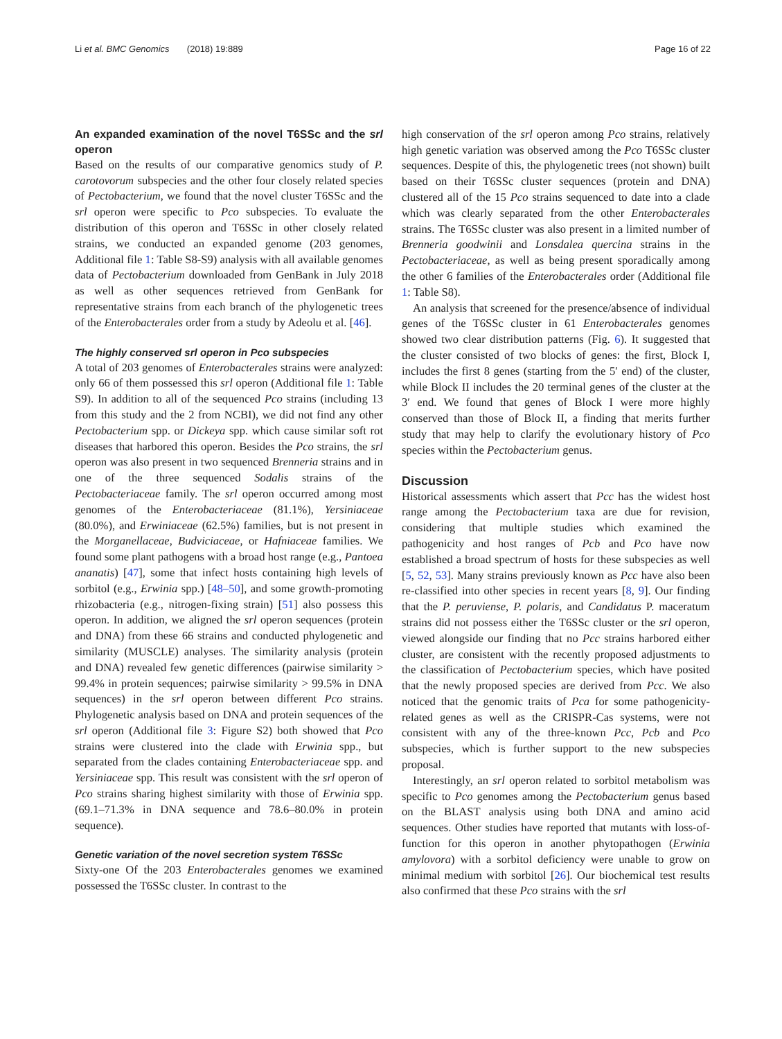Li et al. BMC Genomics (2018) 19:889 Page 16 of 22
An expanded examination of the novel T6SSc and the srl operon
Based on the results of our comparative genomics study of P. carotovorum subspecies and the other four closely related species of Pectobacterium, we found that the novel cluster T6SSc and the srl operon were specific to Pco subspecies. To evaluate the distribution of this operon and T6SSc in other closely related strains, we conducted an expanded genome (203 genomes, Additional file 1: Table S8-S9) analysis with all available genomes data of Pectobacterium downloaded from GenBank in July 2018 as well as other sequences retrieved from GenBank for representative strains from each branch of the phylogenetic trees of the Enterobacterales order from a study by Adeolu et al. [46].
The highly conserved srl operon in Pco subspecies
A total of 203 genomes of Enterobacterales strains were analyzed: only 66 of them possessed this srl operon (Additional file 1: Table S9). In addition to all of the sequenced Pco strains (including 13 from this study and the 2 from NCBI), we did not find any other Pectobacterium spp. or Dickeya spp. which cause similar soft rot diseases that harbored this operon. Besides the Pco strains, the srl operon was also present in two sequenced Brenneria strains and in one of the three sequenced Sodalis strains of the Pectobacteriaceae family. The srl operon occurred among most genomes of the Enterobacteriaceae (81.1%), Yersiniaceae (80.0%), and Erwiniaceae (62.5%) families, but is not present in the Morganellaceae, Budviciaceae, or Hafniaceae families. We found some plant pathogens with a broad host range (e.g., Pantoea ananatis) [47], some that infect hosts containing high levels of sorbitol (e.g., Erwinia spp.) [48–50], and some growth-promoting rhizobacteria (e.g., nitrogen-fixing strain) [51] also possess this operon. In addition, we aligned the srl operon sequences (protein and DNA) from these 66 strains and conducted phylogenetic and similarity (MUSCLE) analyses. The similarity analysis (protein and DNA) revealed few genetic differences (pairwise similarity > 99.4% in protein sequences; pairwise similarity > 99.5% in DNA sequences) in the srl operon between different Pco strains. Phylogenetic analysis based on DNA and protein sequences of the srl operon (Additional file 3: Figure S2) both showed that Pco strains were clustered into the clade with Erwinia spp., but separated from the clades containing Enterobacteriaceae spp. and Yersiniaceae spp. This result was consistent with the srl operon of Pco strains sharing highest similarity with those of Erwinia spp. (69.1–71.3% in DNA sequence and 78.6–80.0% in protein sequence).
Genetic variation of the novel secretion system T6SSc
Sixty-one Of the 203 Enterobacterales genomes we examined possessed the T6SSc cluster. In contrast to the
high conservation of the srl operon among Pco strains, relatively high genetic variation was observed among the Pco T6SSc cluster sequences. Despite of this, the phylogenetic trees (not shown) built based on their T6SSc cluster sequences (protein and DNA) clustered all of the 15 Pco strains sequenced to date into a clade which was clearly separated from the other Enterobacterales strains. The T6SSc cluster was also present in a limited number of Brenneria goodwinii and Lonsdalea quercina strains in the Pectobacteriaceae, as well as being present sporadically among the other 6 families of the Enterobacterales order (Additional file 1: Table S8).
An analysis that screened for the presence/absence of individual genes of the T6SSc cluster in 61 Enterobacterales genomes showed two clear distribution patterns (Fig. 6). It suggested that the cluster consisted of two blocks of genes: the first, Block I, includes the first 8 genes (starting from the 5′ end) of the cluster, while Block II includes the 20 terminal genes of the cluster at the 3′ end. We found that genes of Block I were more highly conserved than those of Block II, a finding that merits further study that may help to clarify the evolutionary history of Pco species within the Pectobacterium genus.
Discussion
Historical assessments which assert that Pcc has the widest host range among the Pectobacterium taxa are due for revision, considering that multiple studies which examined the pathogenicity and host ranges of Pcb and Pco have now established a broad spectrum of hosts for these subspecies as well [5, 52, 53]. Many strains previously known as Pcc have also been re-classified into other species in recent years [8, 9]. Our finding that the P. peruviense, P. polaris, and Candidatus P. maceratum strains did not possess either the T6SSc cluster or the srl operon, viewed alongside our finding that no Pcc strains harbored either cluster, are consistent with the recently proposed adjustments to the classification of Pectobacterium species, which have posited that the newly proposed species are derived from Pcc. We also noticed that the genomic traits of Pca for some pathogenicity-related genes as well as the CRISPR-Cas systems, were not consistent with any of the three-known Pcc, Pcb and Pco subspecies, which is further support to the new subspecies proposal.
Interestingly, an srl operon related to sorbitol metabolism was specific to Pco genomes among the Pectobacterium genus based on the BLAST analysis using both DNA and amino acid sequences. Other studies have reported that mutants with loss-of-function for this operon in another phytopathogen (Erwinia amylovora) with a sorbitol deficiency were unable to grow on minimal medium with sorbitol [26]. Our biochemical test results also confirmed that these Pco strains with the srl